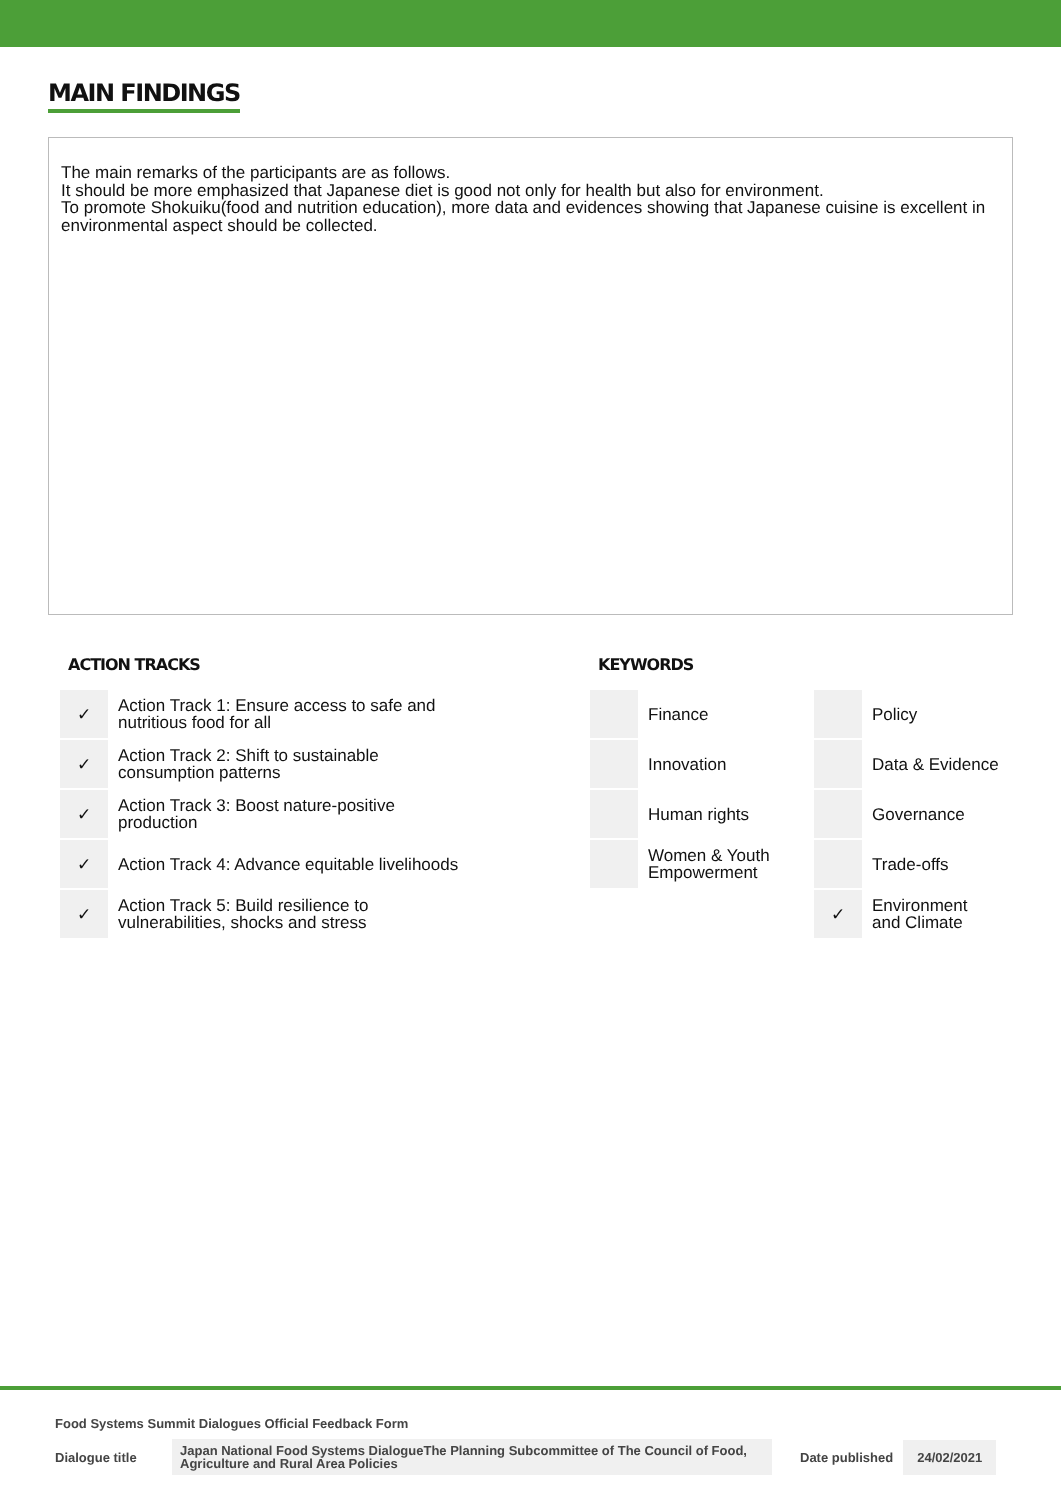MAIN FINDINGS
The main remarks of the participants are as follows.
It should be more emphasized that Japanese diet is good not only for health but also for environment.
To promote Shokuiku(food and nutrition education), more data and evidences showing that Japanese cuisine is excellent in environmental aspect should be collected.
ACTION TRACKS
| ✓ | Action Track 1: Ensure access to safe and nutritious food for all |
| ✓ | Action Track 2: Shift to sustainable consumption patterns |
| ✓ | Action Track 3: Boost nature-positive production |
| ✓ | Action Track 4: Advance equitable livelihoods |
| ✓ | Action Track 5: Build resilience to vulnerabilities, shocks and stress |
KEYWORDS
| | Finance | | Policy |
| | Innovation | | Data & Evidence |
| | Human rights | | Governance |
| | Women & Youth Empowerment | | Trade-offs |
| | | ✓ | Environment and Climate |
Food Systems Summit Dialogues Official Feedback Form
Dialogue title Japan National Food Systems DialogueThe Planning Subcommittee of The Council of Food, Agriculture and Rural Area Policies Date published 24/02/2021